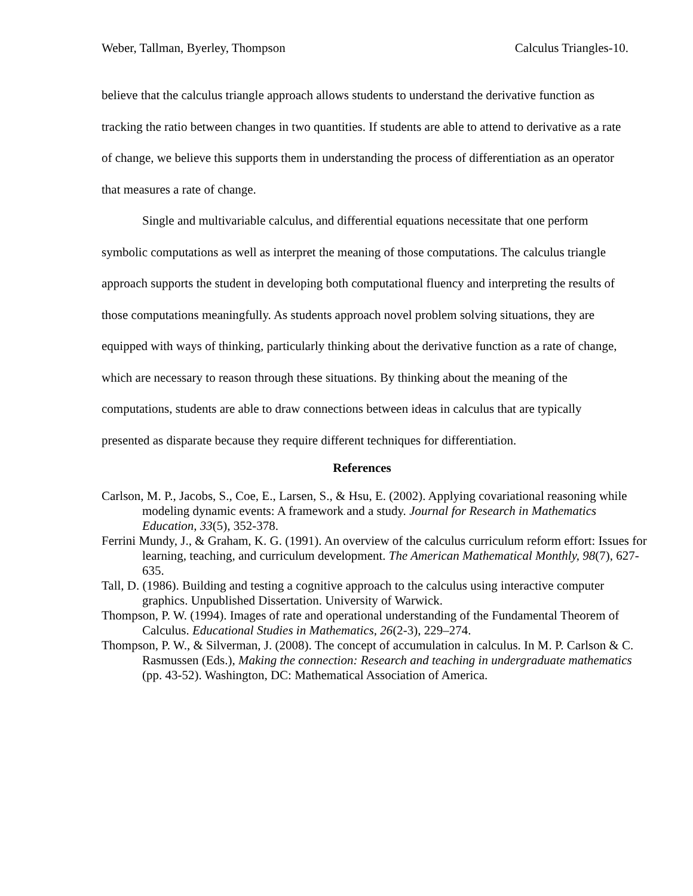Weber, Tallman, Byerley, Thompson Calculus Triangles-10.
believe that the calculus triangle approach allows students to understand the derivative function as tracking the ratio between changes in two quantities. If students are able to attend to derivative as a rate of change, we believe this supports them in understanding the process of differentiation as an operator that measures a rate of change.
Single and multivariable calculus, and differential equations necessitate that one perform symbolic computations as well as interpret the meaning of those computations. The calculus triangle approach supports the student in developing both computational fluency and interpreting the results of those computations meaningfully. As students approach novel problem solving situations, they are equipped with ways of thinking, particularly thinking about the derivative function as a rate of change, which are necessary to reason through these situations. By thinking about the meaning of the computations, students are able to draw connections between ideas in calculus that are typically presented as disparate because they require different techniques for differentiation.
References
Carlson, M. P., Jacobs, S., Coe, E., Larsen, S., & Hsu, E. (2002). Applying covariational reasoning while modeling dynamic events: A framework and a study. Journal for Research in Mathematics Education, 33(5), 352-378.
Ferrini Mundy, J., & Graham, K. G. (1991). An overview of the calculus curriculum reform effort: Issues for learning, teaching, and curriculum development. The American Mathematical Monthly, 98(7), 627-635.
Tall, D. (1986). Building and testing a cognitive approach to the calculus using interactive computer graphics. Unpublished Dissertation. University of Warwick.
Thompson, P. W. (1994). Images of rate and operational understanding of the Fundamental Theorem of Calculus. Educational Studies in Mathematics, 26(2-3), 229–274.
Thompson, P. W., & Silverman, J. (2008). The concept of accumulation in calculus. In M. P. Carlson & C. Rasmussen (Eds.), Making the connection: Research and teaching in undergraduate mathematics (pp. 43-52). Washington, DC: Mathematical Association of America.